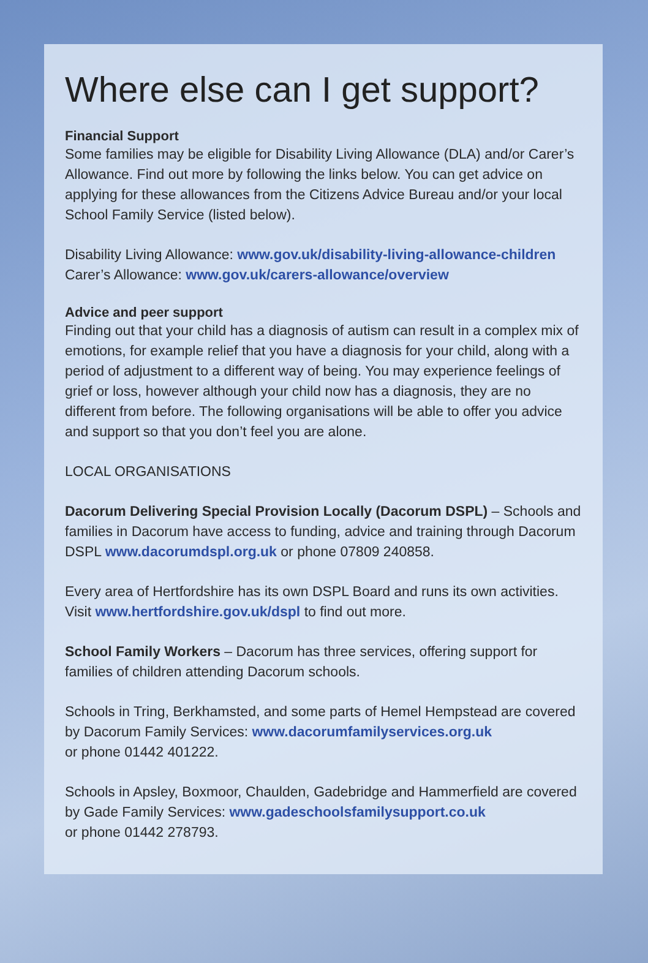Where else can I get support?
Financial Support
Some families may be eligible for Disability Living Allowance (DLA) and/or Carer’s Allowance. Find out more by following the links below. You can get advice on applying for these allowances from the Citizens Advice Bureau and/or your local School Family Service (listed below).
Disability Living Allowance: www.gov.uk/disability-living-allowance-children
Carer’s Allowance: www.gov.uk/carers-allowance/overview
Advice and peer support
Finding out that your child has a diagnosis of autism can result in a complex mix of emotions, for example relief that you have a diagnosis for your child, along with a period of adjustment to a different way of being. You may experience feelings of grief or loss, however although your child now has a diagnosis, they are no different from before. The following organisations will be able to offer you advice and support so that you don’t feel you are alone.
LOCAL ORGANISATIONS
Dacorum Delivering Special Provision Locally (Dacorum DSPL) – Schools and families in Dacorum have access to funding, advice and training through Dacorum DSPL www.dacorumdspl.org.uk or phone 07809 240858.
Every area of Hertfordshire has its own DSPL Board and runs its own activities. Visit www.hertfordshire.gov.uk/dspl to find out more.
School Family Workers – Dacorum has three services, offering support for families of children attending Dacorum schools.
Schools in Tring, Berkhamsted, and some parts of Hemel Hempstead are covered by Dacorum Family Services: www.dacorumfamilyservices.org.uk
or phone 01442 401222.
Schools in Apsley, Boxmoor, Chaulden, Gadebridge and Hammerfield are covered by Gade Family Services: www.gadeschoolsfamilysupport.co.uk
or phone 01442 278793.